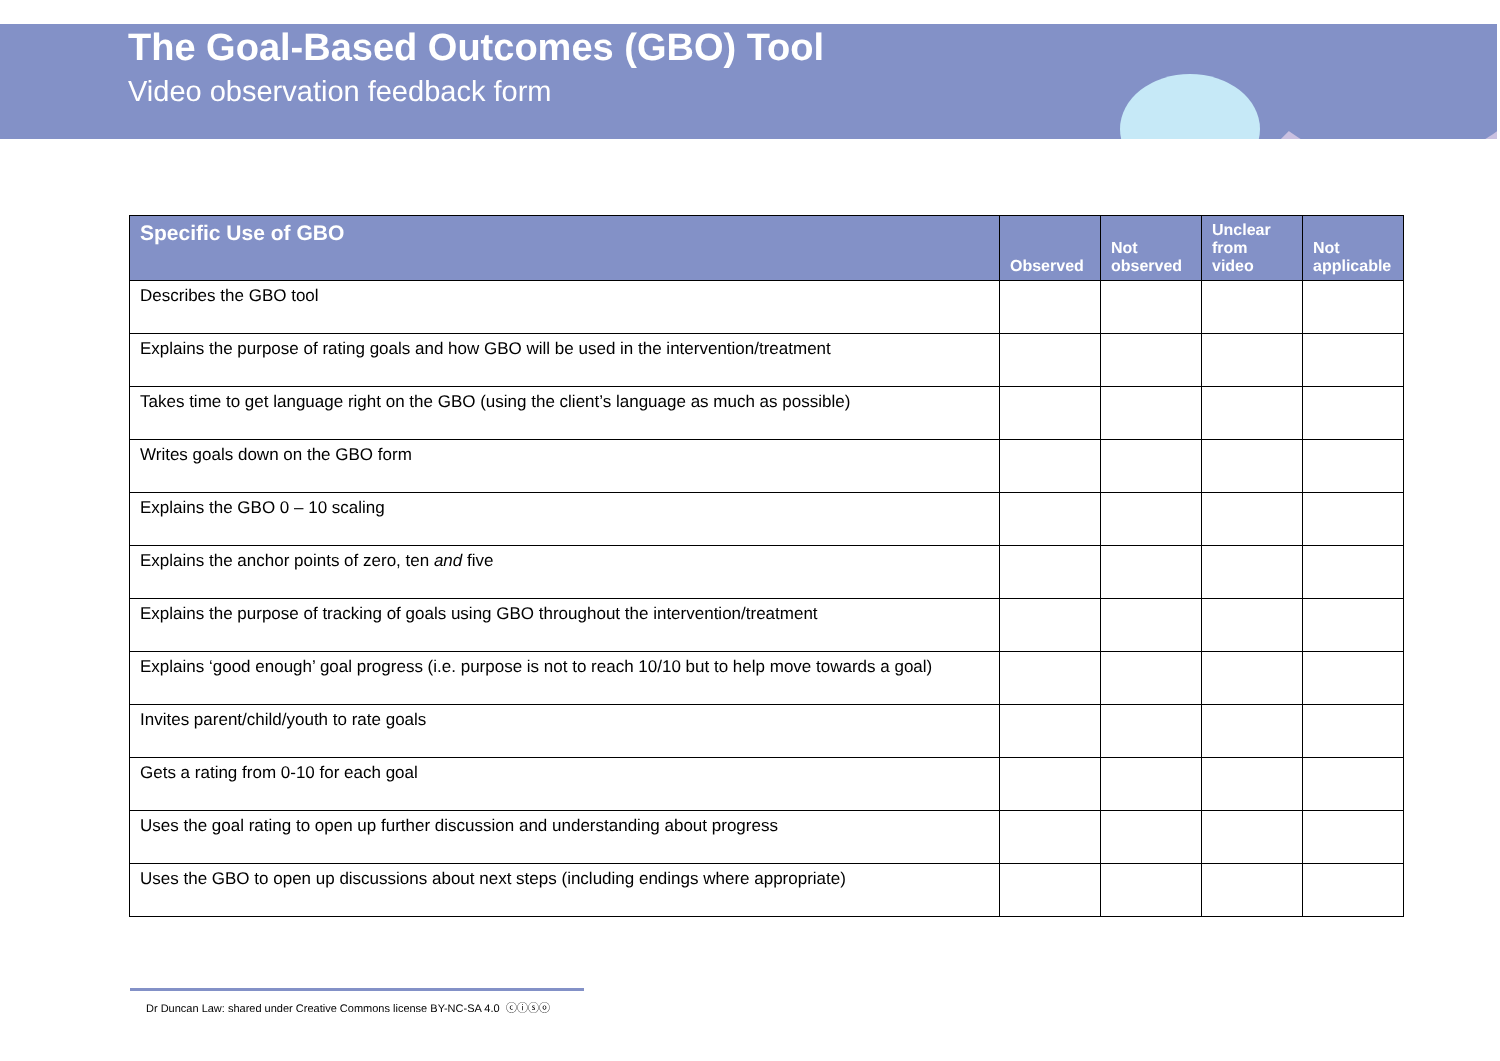The Goal-Based Outcomes (GBO) Tool
Video observation feedback form
| Specific Use of GBO | Observed | Not observed | Unclear from video | Not applicable |
| --- | --- | --- | --- | --- |
| Describes the GBO tool | | | | |
| Explains the purpose of rating goals and how GBO will be used in the intervention/treatment | | | | |
| Takes time to get language right on the GBO (using the client’s language as much as possible) | | | | |
| Writes goals down on the GBO form | | | | |
| Explains the GBO 0 – 10 scaling | | | | |
| Explains the anchor points of zero, ten and five | | | | |
| Explains the purpose of tracking of goals using GBO throughout the intervention/treatment | | | | |
| Explains ‘good enough’ goal progress (i.e. purpose is not to reach 10/10 but to help move towards a goal) | | | | |
| Invites parent/child/youth to rate goals | | | | |
| Gets a rating from 0-10 for each goal | | | | |
| Uses the goal rating to open up further discussion and understanding about progress | | | | |
| Uses the GBO to open up discussions about next steps (including endings where appropriate) | | | | |
Dr Duncan Law: shared under Creative Commons license BY-NC-SA 4.0 ⓒⓘⓢⓞ